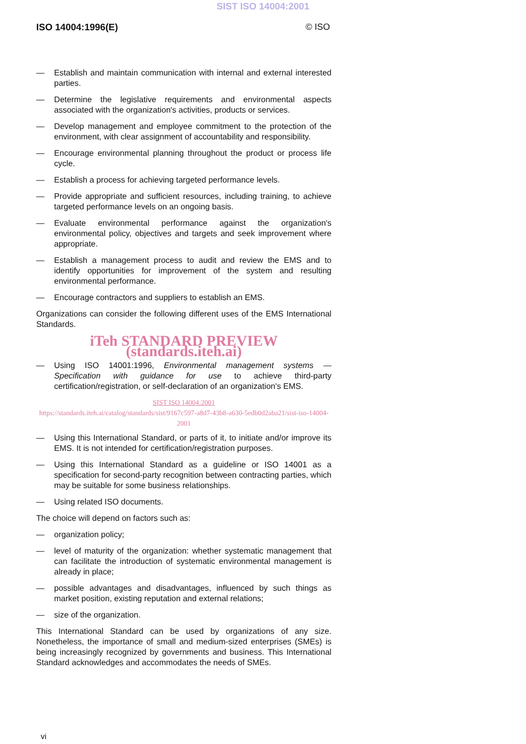SIST ISO 14004:2001
ISO 14004:1996(E) © ISO
— Establish and maintain communication with internal and external interested parties.
— Determine the legislative requirements and environmental aspects associated with the organization's activities, products or services.
— Develop management and employee commitment to the protection of the environment, with clear assignment of accountability and responsibility.
— Encourage environmental planning throughout the product or process life cycle.
— Establish a process for achieving targeted performance levels.
— Provide appropriate and sufficient resources, including training, to achieve targeted performance levels on an ongoing basis.
— Evaluate environmental performance against the organization's environmental policy, objectives and targets and seek improvement where appropriate.
— Establish a management process to audit and review the EMS and to identify opportunities for improvement of the system and resulting environmental performance.
— Encourage contractors and suppliers to establish an EMS.
Organizations can consider the following different uses of the EMS International Standards.
iTeh STANDARD PREVIEW (standards.iteh.ai)
— Using ISO 14001:1996, Environmental management systems — Specification with guidance for use to achieve third-party certification/registration, or self-declaration of an organization's EMS.
SIST ISO 14004:2001
https://standards.iteh.ai/catalog/standards/sist/9167c597-a8d7-43b8-a630-5edb0d2aba21/sist-iso-14004-2001
— Using this International Standard, or parts of it, to initiate and/or improve its EMS. It is not intended for certification/registration purposes.
— Using this International Standard as a guideline or ISO 14001 as a specification for second-party recognition between contracting parties, which may be suitable for some business relationships.
— Using related ISO documents.
The choice will depend on factors such as:
— organization policy;
— level of maturity of the organization: whether systematic management that can facilitate the introduction of systematic environmental management is already in place;
— possible advantages and disadvantages, influenced by such things as market position, existing reputation and external relations;
— size of the organization.
This International Standard can be used by organizations of any size. Nonetheless, the importance of small and medium-sized enterprises (SMEs) is being increasingly recognized by governments and business. This International Standard acknowledges and accommodates the needs of SMEs.
vi